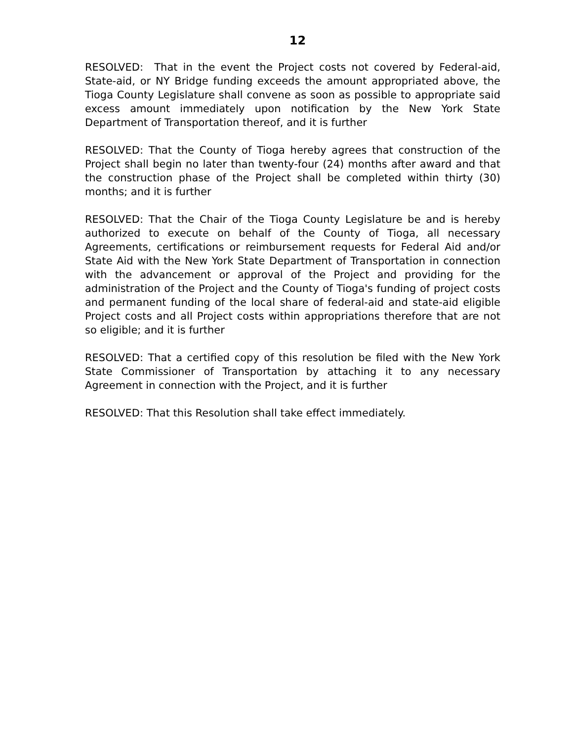12
RESOLVED: That in the event the Project costs not covered by Federal-aid, State-aid, or NY Bridge funding exceeds the amount appropriated above, the Tioga County Legislature shall convene as soon as possible to appropriate said excess amount immediately upon notification by the New York State Department of Transportation thereof, and it is further
RESOLVED: That the County of Tioga hereby agrees that construction of the Project shall begin no later than twenty-four (24) months after award and that the construction phase of the Project shall be completed within thirty (30) months; and it is further
RESOLVED: That the Chair of the Tioga County Legislature be and is hereby authorized to execute on behalf of the County of Tioga, all necessary Agreements, certifications or reimbursement requests for Federal Aid and/or State Aid with the New York State Department of Transportation in connection with the advancement or approval of the Project and providing for the administration of the Project and the County of Tioga's funding of project costs and permanent funding of the local share of federal-aid and state-aid eligible Project costs and all Project costs within appropriations therefore that are not so eligible; and it is further
RESOLVED: That a certified copy of this resolution be filed with the New York State Commissioner of Transportation by attaching it to any necessary Agreement in connection with the Project, and it is further
RESOLVED: That this Resolution shall take effect immediately.